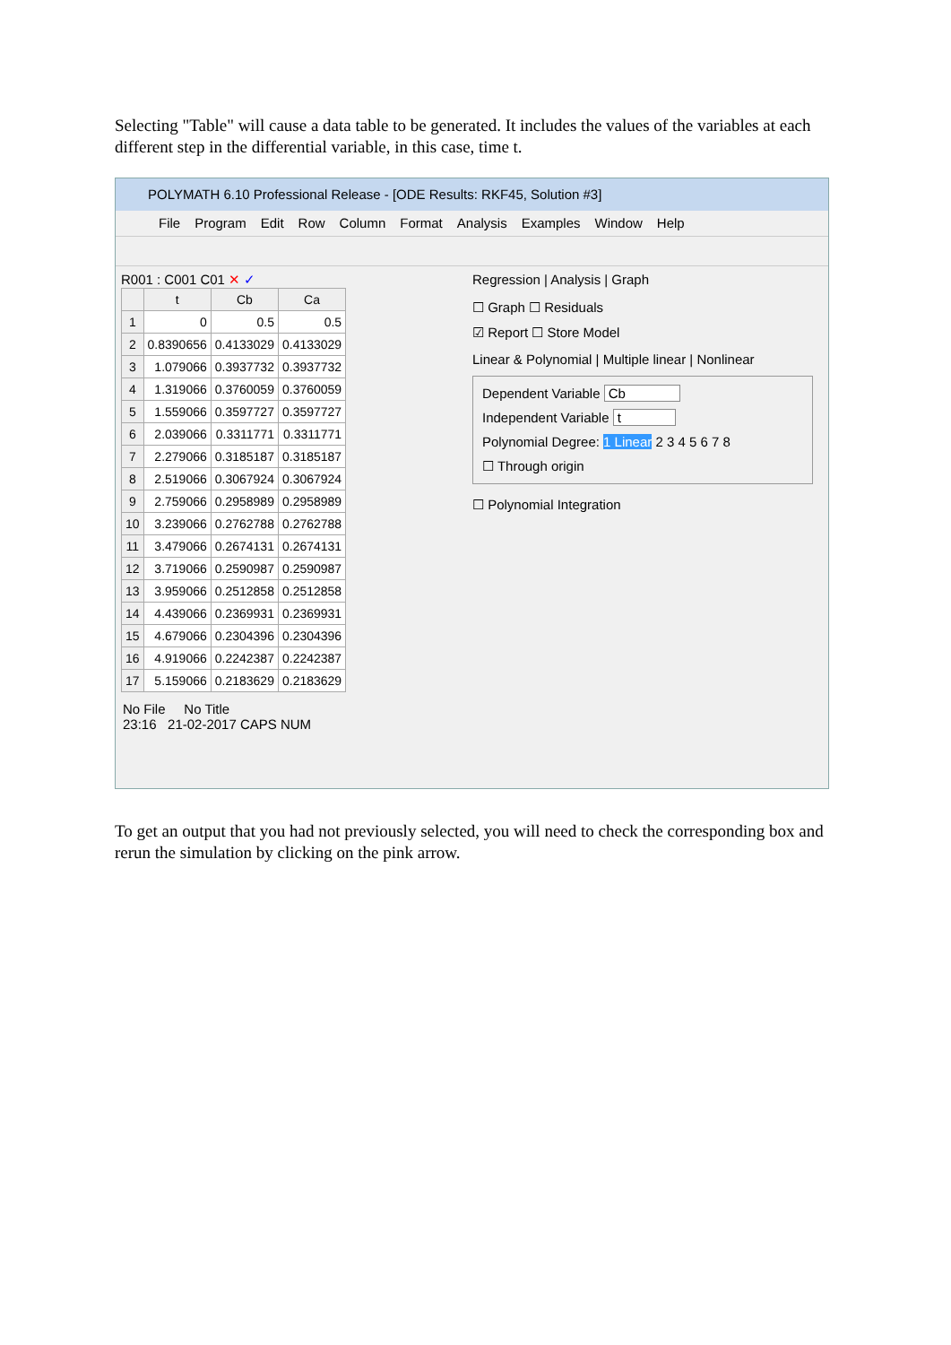Selecting "Table" will cause a data table to be generated. It includes the values of the variables at each different step in the differential variable, in this case, time t.
POLYMATH 6.10 Professional Release - [ODE Results: RKF45, Solution #3]
File Program Edit Row Column Format Analysis Examples Window Help
R001 : C001 C01 ✕ ✓
| | t | Cb | Ca |
| --- | --- | --- | --- |
| 1 | 0 | 0.5 | 0.5 |
| 2 | 0.8390656 | 0.4133029 | 0.4133029 |
| 3 | 1.079066 | 0.3937732 | 0.3937732 |
| 4 | 1.319066 | 0.3760059 | 0.3760059 |
| 5 | 1.559066 | 0.3597727 | 0.3597727 |
| 6 | 2.039066 | 0.3311771 | 0.3311771 |
| 7 | 2.279066 | 0.3185187 | 0.3185187 |
| 8 | 2.519066 | 0.3067924 | 0.3067924 |
| 9 | 2.759066 | 0.2958989 | 0.2958989 |
| 10 | 3.239066 | 0.2762788 | 0.2762788 |
| 11 | 3.479066 | 0.2674131 | 0.2674131 |
| 12 | 3.719066 | 0.2590987 | 0.2590987 |
| 13 | 3.959066 | 0.2512858 | 0.2512858 |
| 14 | 4.439066 | 0.2369931 | 0.2369931 |
| 15 | 4.679066 | 0.2304396 | 0.2304396 |
| 16 | 4.919066 | 0.2242387 | 0.2242387 |
| 17 | 5.159066 | 0.2183629 | 0.2183629 |
Regression | Analysis | Graph
☐ Graph ☐ Residuals
☑ Report ☐ Store Model
Linear & Polynomial | Multiple linear | Nonlinear
Dependent Variable Cb
Independent Variable t
Polynomial Degree: 1 Linear 2 3 4 5 6 7 8
☐ Through origin
☐ Polynomial Integration
No File No Title
23:16 21-02-2017 CAPS NUM
To get an output that you had not previously selected, you will need to check the corresponding box and rerun the simulation by clicking on the pink arrow.